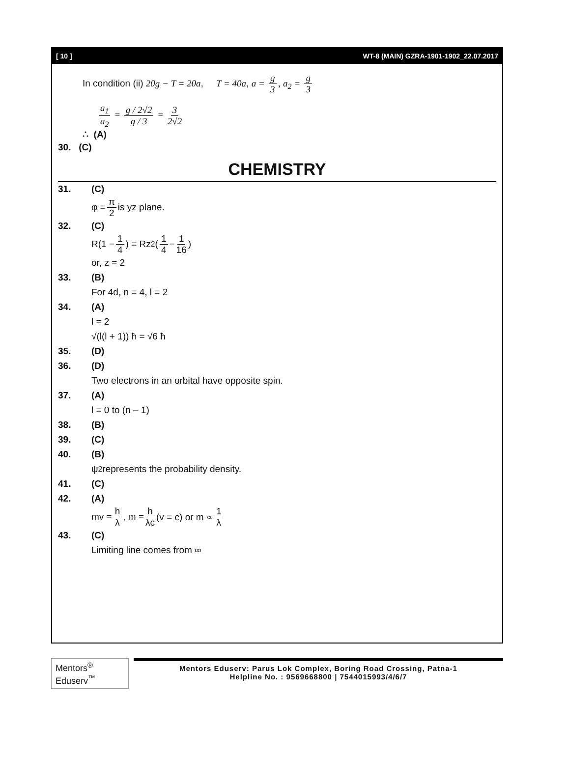[ 10 ] WT-8 (MAIN) GZRA-1901-1902_22.07.2017
In condition (ii) 20g − T = 20a, T = 40a, a = g 3, a<sub>2</sub> = g 3
a<sub>1</sub> a<sub>2</sub> = g / 2√2 g / 3 = 3 2√2
∴ (A)
30. (C)
CHEMISTRY
31. (C)
φ = π 2 is yz plane.
32. (C)
R(1 − 1 4) = Rz<sup>2</sup>(1 4 − 1 16)
or, z = 2
33. (B)
For 4d, n = 4, l = 2
34. (A)
l = 2
√(l(l + 1)) ħ = √6 ħ
35. (D)
36. (D)
Two electrons in an orbital have opposite spin.
37. (A)
l = 0 to (n – 1)
38. (B)
39. (C)
40. (B)
ψ<sup>2</sup> represents the probability density.
41. (C)
42. (A)
mv = h λ, m = h λc (v = c) or m ∝ 1 λ
43. (C)
Limiting line comes from ∞
Mentors<sup>®</sup> Eduserv<sup>™</sup>
Mentors Eduserv: Parus Lok Complex, Boring Road Crossing, Patna-1
Helpline No. : 9569668800 | 7544015993/4/6/7